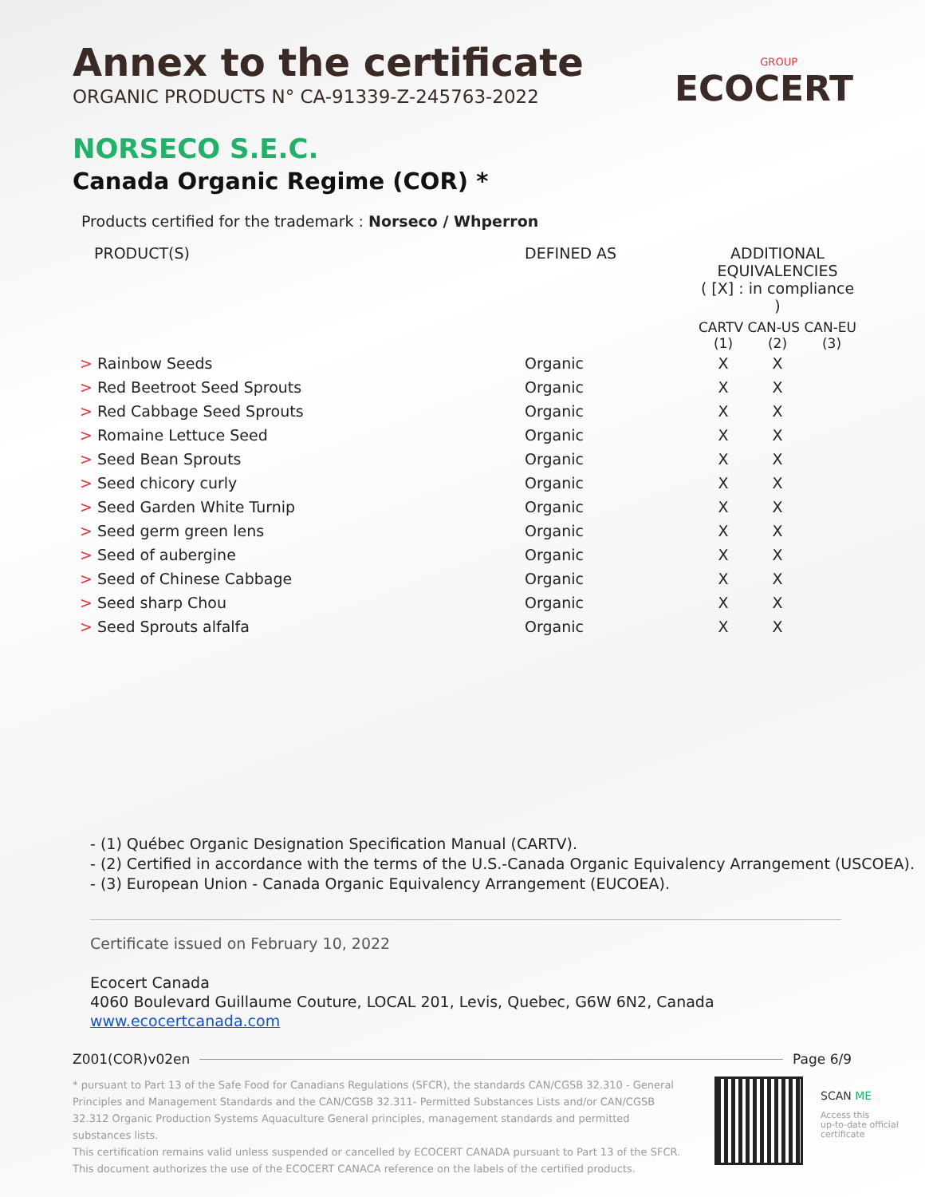Annex to the certificate
ORGANIC PRODUCTS N° CA-91339-Z-245763-2022
GROUP
ECOCERT
NORSECO S.E.C.
Canada Organic Regime (COR) *
Products certified for the trademark : Norseco / Whperron
| PRODUCT(S) | DEFINED AS | ADDITIONAL EQUIVALENCIES ( [X] : in compliance ) CARTV CAN-US CAN-EU | | |
| --- | --- | --- | --- | --- |
| | | (1) | (2) | (3) |
| > Rainbow Seeds | Organic | X | X | |
| > Red Beetroot Seed Sprouts | Organic | X | X | |
| > Red Cabbage Seed Sprouts | Organic | X | X | |
| > Romaine Lettuce Seed | Organic | X | X | |
| > Seed Bean Sprouts | Organic | X | X | |
| > Seed chicory curly | Organic | X | X | |
| > Seed Garden White Turnip | Organic | X | X | |
| > Seed germ green lens | Organic | X | X | |
| > Seed of aubergine | Organic | X | X | |
| > Seed of Chinese Cabbage | Organic | X | X | |
| > Seed sharp Chou | Organic | X | X | |
| > Seed Sprouts alfalfa | Organic | X | X | |
- (1) Québec Organic Designation Specification Manual (CARTV).
- (2) Certified in accordance with the terms of the U.S.-Canada Organic Equivalency Arrangement (USCOEA).
- (3) European Union - Canada Organic Equivalency Arrangement (EUCOEA).
Certificate issued on February 10, 2022
Ecocert Canada
4060 Boulevard Guillaume Couture, LOCAL 201, Levis, Quebec, G6W 6N2, Canada
www.ecocertcanada.com
Z001(COR)v02en Page 6/9
* pursuant to Part 13 of the Safe Food for Canadians Regulations (SFCR), the standards CAN/CGSB 32.310 - General Principles and Management Standards and the CAN/CGSB 32.311- Permitted Substances Lists and/or CAN/CGSB 32.312 Organic Production Systems Aquaculture General principles, management standards and permitted substances lists.
This certification remains valid unless suspended or cancelled by ECOCERT CANADA pursuant to Part 13 of the SFCR.
This document authorizes the use of the ECOCERT CANACA reference on the labels of the certified products.
SCAN ME
Access this
up-to-date official
certificate